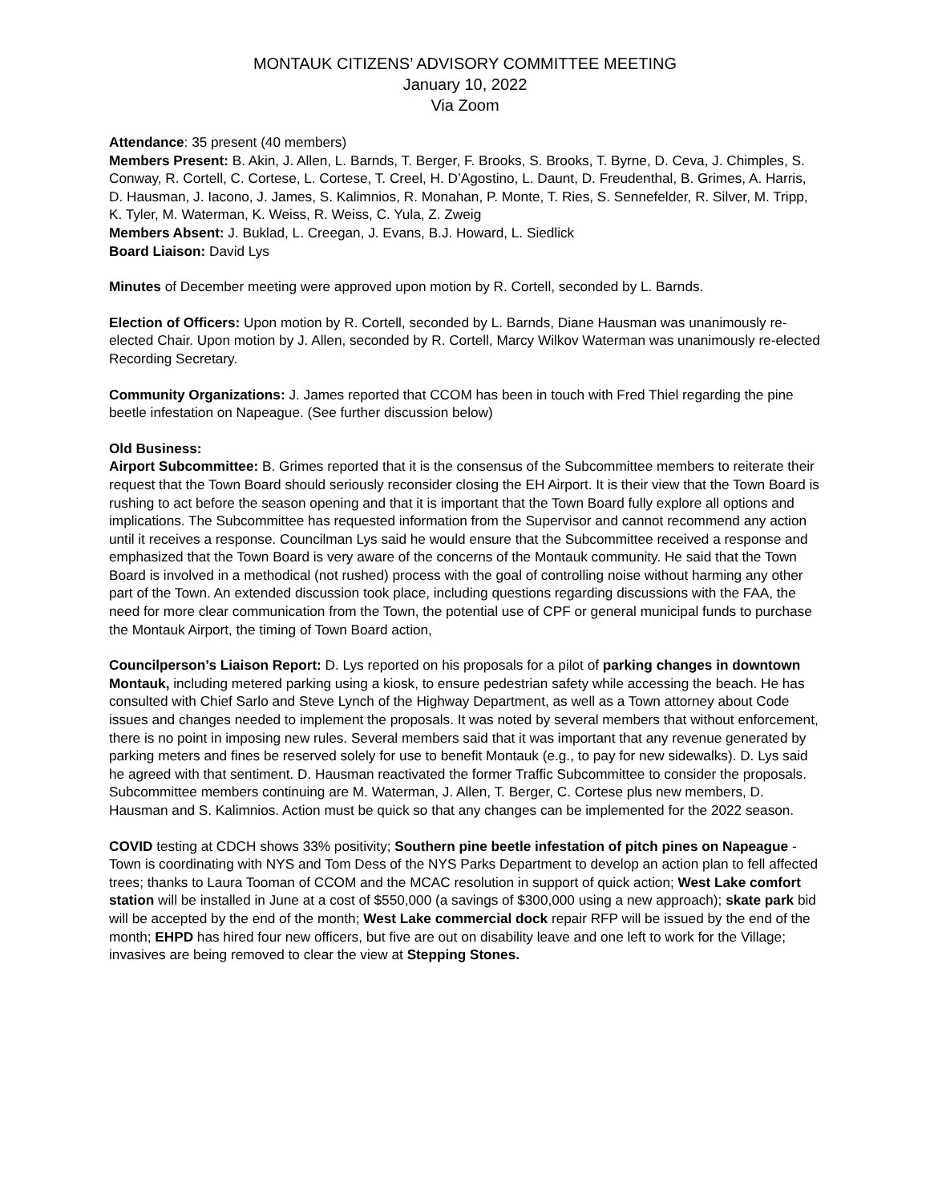MONTAUK CITIZENS’ ADVISORY COMMITTEE MEETING
January 10, 2022
Via Zoom
Attendance: 35 present (40 members)
Members Present: B. Akin, J. Allen, L. Barnds, T. Berger, F. Brooks, S. Brooks, T. Byrne, D. Ceva, J. Chimples, S. Conway, R. Cortell, C. Cortese, L. Cortese, T. Creel, H. D’Agostino, L. Daunt, D. Freudenthal, B. Grimes, A. Harris, D. Hausman, J. Iacono, J. James, S. Kalimnios, R. Monahan, P. Monte, T. Ries, S. Sennefelder, R. Silver, M. Tripp, K. Tyler, M. Waterman, K. Weiss, R. Weiss, C. Yula, Z. Zweig
Members Absent: J. Buklad, L. Creegan, J. Evans, B.J. Howard, L. Siedlick
Board Liaison: David Lys
Minutes of December meeting were approved upon motion by R. Cortell, seconded by L. Barnds.
Election of Officers: Upon motion by R. Cortell, seconded by L. Barnds, Diane Hausman was unanimously re-elected Chair. Upon motion by J. Allen, seconded by R. Cortell, Marcy Wilkov Waterman was unanimously re-elected Recording Secretary.
Community Organizations: J. James reported that CCOM has been in touch with Fred Thiel regarding the pine beetle infestation on Napeague. (See further discussion below)
Old Business:
Airport Subcommittee: B. Grimes reported that it is the consensus of the Subcommittee members to reiterate their request that the Town Board should seriously reconsider closing the EH Airport. It is their view that the Town Board is rushing to act before the season opening and that it is important that the Town Board fully explore all options and implications. The Subcommittee has requested information from the Supervisor and cannot recommend any action until it receives a response. Councilman Lys said he would ensure that the Subcommittee received a response and emphasized that the Town Board is very aware of the concerns of the Montauk community. He said that the Town Board is involved in a methodical (not rushed) process with the goal of controlling noise without harming any other part of the Town. An extended discussion took place, including questions regarding discussions with the FAA, the need for more clear communication from the Town, the potential use of CPF or general municipal funds to purchase the Montauk Airport, the timing of Town Board action,
Councilperson’s Liaison Report: D. Lys reported on his proposals for a pilot of parking changes in downtown Montauk, including metered parking using a kiosk, to ensure pedestrian safety while accessing the beach. He has consulted with Chief Sarlo and Steve Lynch of the Highway Department, as well as a Town attorney about Code issues and changes needed to implement the proposals. It was noted by several members that without enforcement, there is no point in imposing new rules. Several members said that it was important that any revenue generated by parking meters and fines be reserved solely for use to benefit Montauk (e.g., to pay for new sidewalks). D. Lys said he agreed with that sentiment. D. Hausman reactivated the former Traffic Subcommittee to consider the proposals. Subcommittee members continuing are M. Waterman, J. Allen, T. Berger, C. Cortese plus new members, D. Hausman and S. Kalimnios. Action must be quick so that any changes can be implemented for the 2022 season.
COVID testing at CDCH shows 33% positivity; Southern pine beetle infestation of pitch pines on Napeague - Town is coordinating with NYS and Tom Dess of the NYS Parks Department to develop an action plan to fell affected trees; thanks to Laura Tooman of CCOM and the MCAC resolution in support of quick action; West Lake comfort station will be installed in June at a cost of $550,000 (a savings of $300,000 using a new approach); skate park bid will be accepted by the end of the month; West Lake commercial dock repair RFP will be issued by the end of the month; EHPD has hired four new officers, but five are out on disability leave and one left to work for the Village; invasives are being removed to clear the view at Stepping Stones.